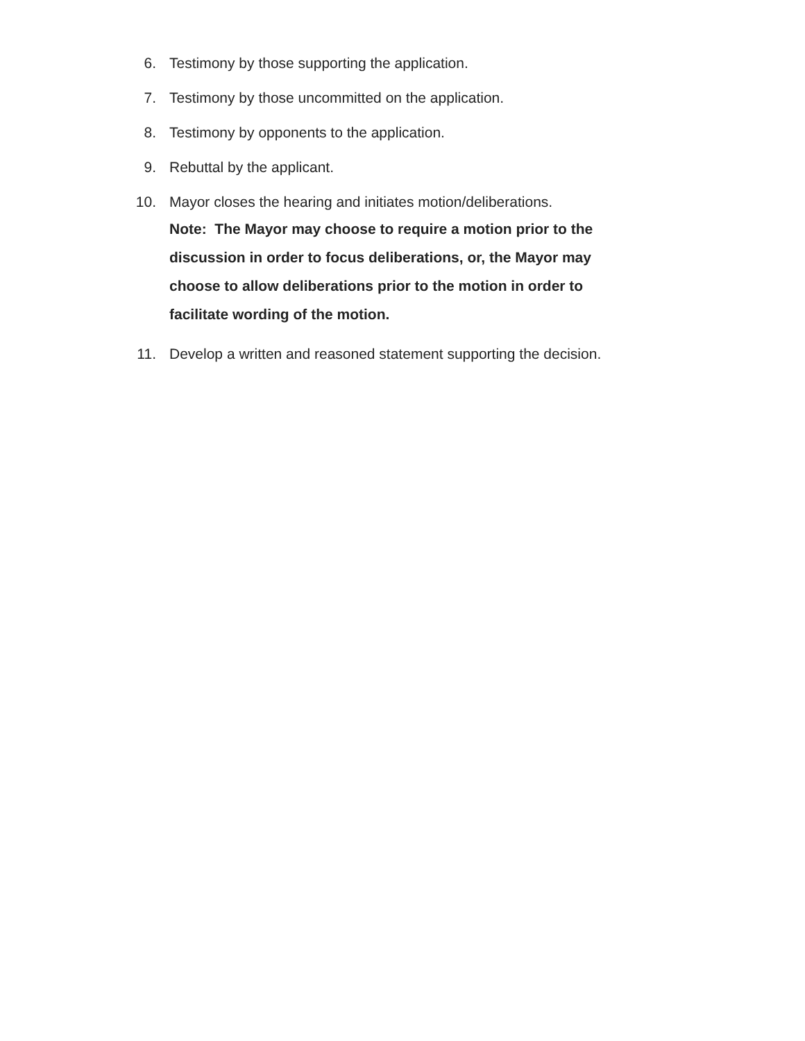6. Testimony by those supporting the application.
7. Testimony by those uncommitted on the application.
8. Testimony by opponents to the application.
9. Rebuttal by the applicant.
10. Mayor closes the hearing and initiates motion/deliberations.
Note: The Mayor may choose to require a motion prior to the discussion in order to focus deliberations, or, the Mayor may choose to allow deliberations prior to the motion in order to facilitate wording of the motion.
11. Develop a written and reasoned statement supporting the decision.